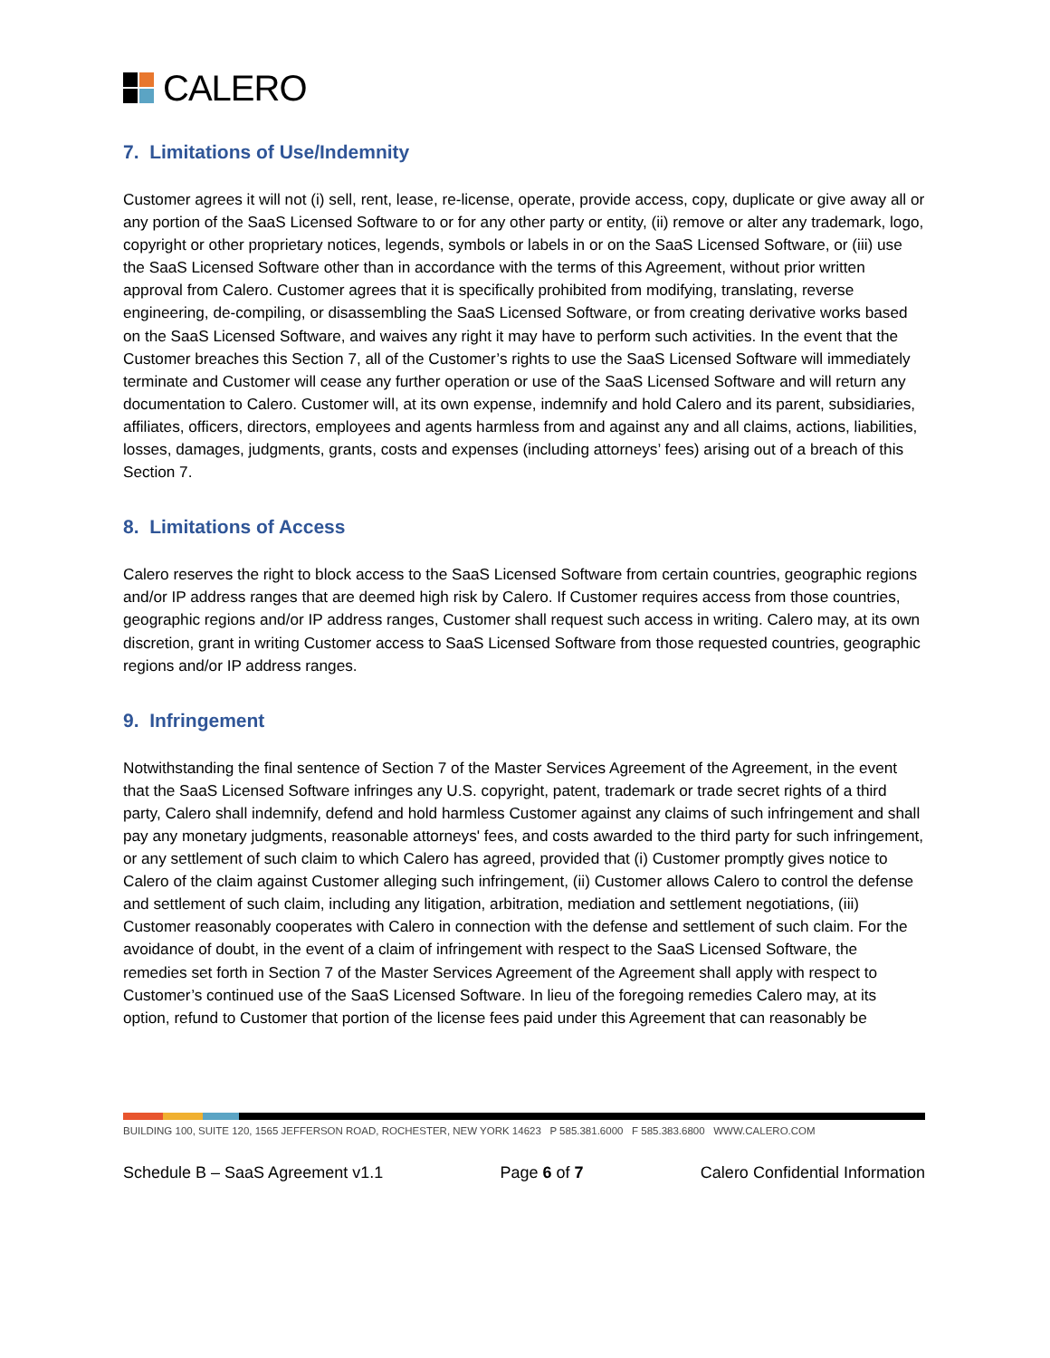CALERO
7. Limitations of Use/Indemnity
Customer agrees it will not (i) sell, rent, lease, re-license, operate, provide access, copy, duplicate or give away all or any portion of the SaaS Licensed Software to or for any other party or entity, (ii) remove or alter any trademark, logo, copyright or other proprietary notices, legends, symbols or labels in or on the SaaS Licensed Software, or (iii) use the SaaS Licensed Software other than in accordance with the terms of this Agreement, without prior written approval from Calero. Customer agrees that it is specifically prohibited from modifying, translating, reverse engineering, de-compiling, or disassembling the SaaS Licensed Software, or from creating derivative works based on the SaaS Licensed Software, and waives any right it may have to perform such activities. In the event that the Customer breaches this Section 7, all of the Customer’s rights to use the SaaS Licensed Software will immediately terminate and Customer will cease any further operation or use of the SaaS Licensed Software and will return any documentation to Calero. Customer will, at its own expense, indemnify and hold Calero and its parent, subsidiaries, affiliates, officers, directors, employees and agents harmless from and against any and all claims, actions, liabilities, losses, damages, judgments, grants, costs and expenses (including attorneys’ fees) arising out of a breach of this Section 7.
8. Limitations of Access
Calero reserves the right to block access to the SaaS Licensed Software from certain countries, geographic regions and/or IP address ranges that are deemed high risk by Calero. If Customer requires access from those countries, geographic regions and/or IP address ranges, Customer shall request such access in writing. Calero may, at its own discretion, grant in writing Customer access to SaaS Licensed Software from those requested countries, geographic regions and/or IP address ranges.
9. Infringement
Notwithstanding the final sentence of Section 7 of the Master Services Agreement of the Agreement, in the event that the SaaS Licensed Software infringes any U.S. copyright, patent, trademark or trade secret rights of a third party, Calero shall indemnify, defend and hold harmless Customer against any claims of such infringement and shall pay any monetary judgments, reasonable attorneys' fees, and costs awarded to the third party for such infringement, or any settlement of such claim to which Calero has agreed, provided that (i) Customer promptly gives notice to Calero of the claim against Customer alleging such infringement, (ii) Customer allows Calero to control the defense and settlement of such claim, including any litigation, arbitration, mediation and settlement negotiations, (iii) Customer reasonably cooperates with Calero in connection with the defense and settlement of such claim. For the avoidance of doubt, in the event of a claim of infringement with respect to the SaaS Licensed Software, the remedies set forth in Section 7 of the Master Services Agreement of the Agreement shall apply with respect to Customer’s continued use of the SaaS Licensed Software. In lieu of the foregoing remedies Calero may, at its option, refund to Customer that portion of the license fees paid under this Agreement that can reasonably be
BUILDING 100, SUITE 120, 1565 JEFFERSON ROAD, ROCHESTER, NEW YORK 14623 P 585.381.6000 F 585.383.6800 WWW.CALERO.COM
Schedule B – SaaS Agreement v1.1 Page 6 of 7 Calero Confidential Information